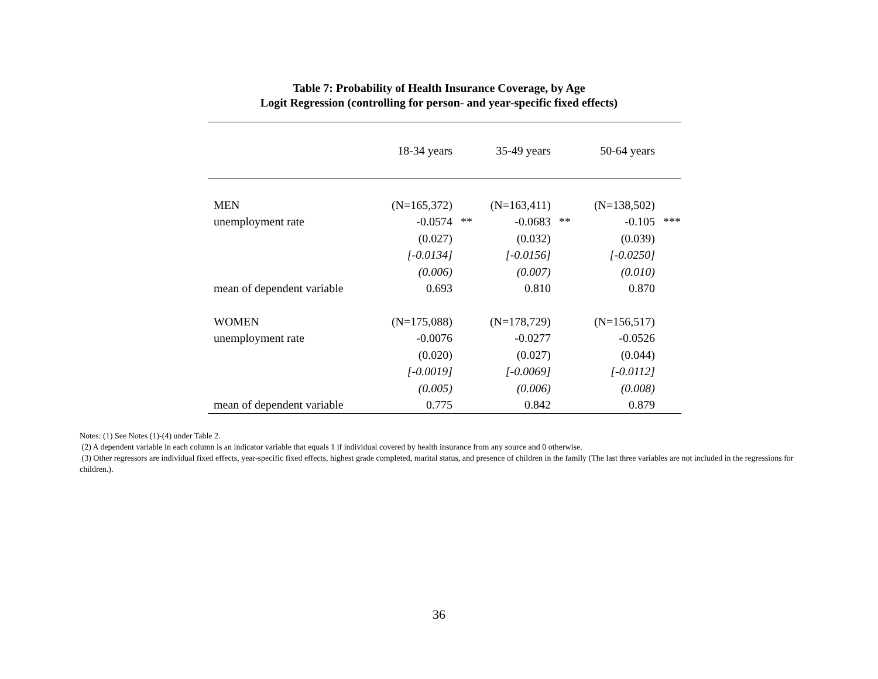Table 7: Probability of Health Insurance Coverage, by Age
Logit Regression (controlling for person- and year-specific fixed effects)
| | 18-34 years | | 35-49 years | | 50-64 years | |
| --- | --- | --- | --- | --- | --- | --- |
| MEN | (N=165,372) | | (N=163,411) | | (N=138,502) | |
| unemployment rate | -0.0574 | ** | -0.0683 | ** | -0.105 | *** |
| | (0.027) | | (0.032) | | (0.039) | |
| | [-0.0134] | | [-0.0156] | | [-0.0250] | |
| | (0.006) | | (0.007) | | (0.010) | |
| mean of dependent variable | 0.693 | | 0.810 | | 0.870 | |
| WOMEN | (N=175,088) | | (N=178,729) | | (N=156,517) | |
| unemployment rate | -0.0076 | | -0.0277 | | -0.0526 | |
| | (0.020) | | (0.027) | | (0.044) | |
| | [-0.0019] | | [-0.0069] | | [-0.0112] | |
| | (0.005) | | (0.006) | | (0.008) | |
| mean of dependent variable | 0.775 | | 0.842 | | 0.879 | |
Notes: (1) See Notes (1)-(4) under Table 2.
(2) A dependent variable in each column is an indicator variable that equals 1 if individual covered by health insurance from any source and 0 otherwise.
(3) Other regressors are individual fixed effects, year-specific fixed effects, highest grade completed, marital status, and presence of children in the family (The last three variables are not included in the regressions for children.).
36